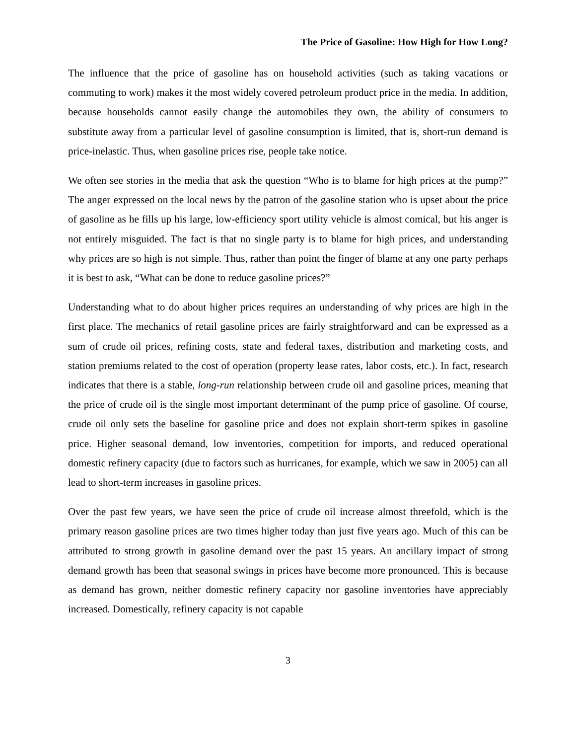The Price of Gasoline: How High for How Long?
The influence that the price of gasoline has on household activities (such as taking vacations or commuting to work) makes it the most widely covered petroleum product price in the media. In addition, because households cannot easily change the automobiles they own, the ability of consumers to substitute away from a particular level of gasoline consumption is limited, that is, short-run demand is price-inelastic. Thus, when gasoline prices rise, people take notice.
We often see stories in the media that ask the question “Who is to blame for high prices at the pump?” The anger expressed on the local news by the patron of the gasoline station who is upset about the price of gasoline as he fills up his large, low-efficiency sport utility vehicle is almost comical, but his anger is not entirely misguided. The fact is that no single party is to blame for high prices, and understanding why prices are so high is not simple. Thus, rather than point the finger of blame at any one party perhaps it is best to ask, “What can be done to reduce gasoline prices?”
Understanding what to do about higher prices requires an understanding of why prices are high in the first place. The mechanics of retail gasoline prices are fairly straightforward and can be expressed as a sum of crude oil prices, refining costs, state and federal taxes, distribution and marketing costs, and station premiums related to the cost of operation (property lease rates, labor costs, etc.). In fact, research indicates that there is a stable, long-run relationship between crude oil and gasoline prices, meaning that the price of crude oil is the single most important determinant of the pump price of gasoline. Of course, crude oil only sets the baseline for gasoline price and does not explain short-term spikes in gasoline price. Higher seasonal demand, low inventories, competition for imports, and reduced operational domestic refinery capacity (due to factors such as hurricanes, for example, which we saw in 2005) can all lead to short-term increases in gasoline prices.
Over the past few years, we have seen the price of crude oil increase almost threefold, which is the primary reason gasoline prices are two times higher today than just five years ago. Much of this can be attributed to strong growth in gasoline demand over the past 15 years. An ancillary impact of strong demand growth has been that seasonal swings in prices have become more pronounced. This is because as demand has grown, neither domestic refinery capacity nor gasoline inventories have appreciably increased. Domestically, refinery capacity is not capable
3